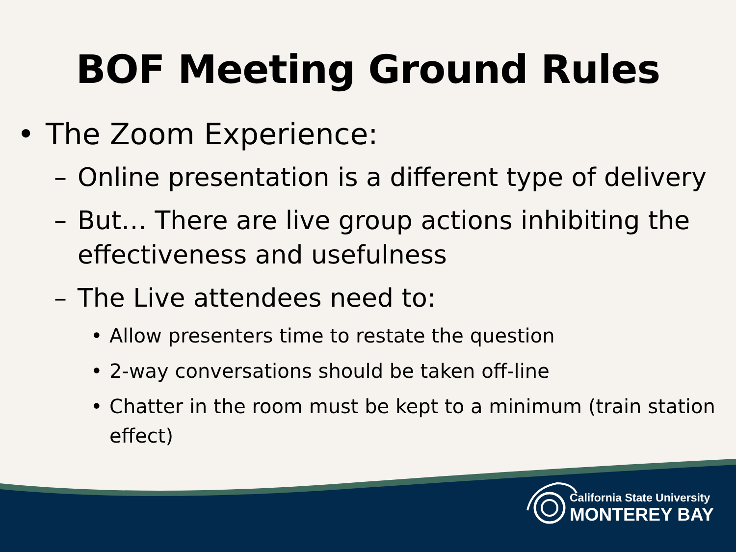BOF Meeting Ground Rules
• The Zoom Experience:
– Online presentation is a different type of delivery
– But… There are live group actions inhibiting the effectiveness and usefulness
– The Live attendees need to:
• Allow presenters time to restate the question
• 2-way conversations should be taken off-line
• Chatter in the room must be kept to a minimum (train station effect)
California State University
MONTEREY BAY